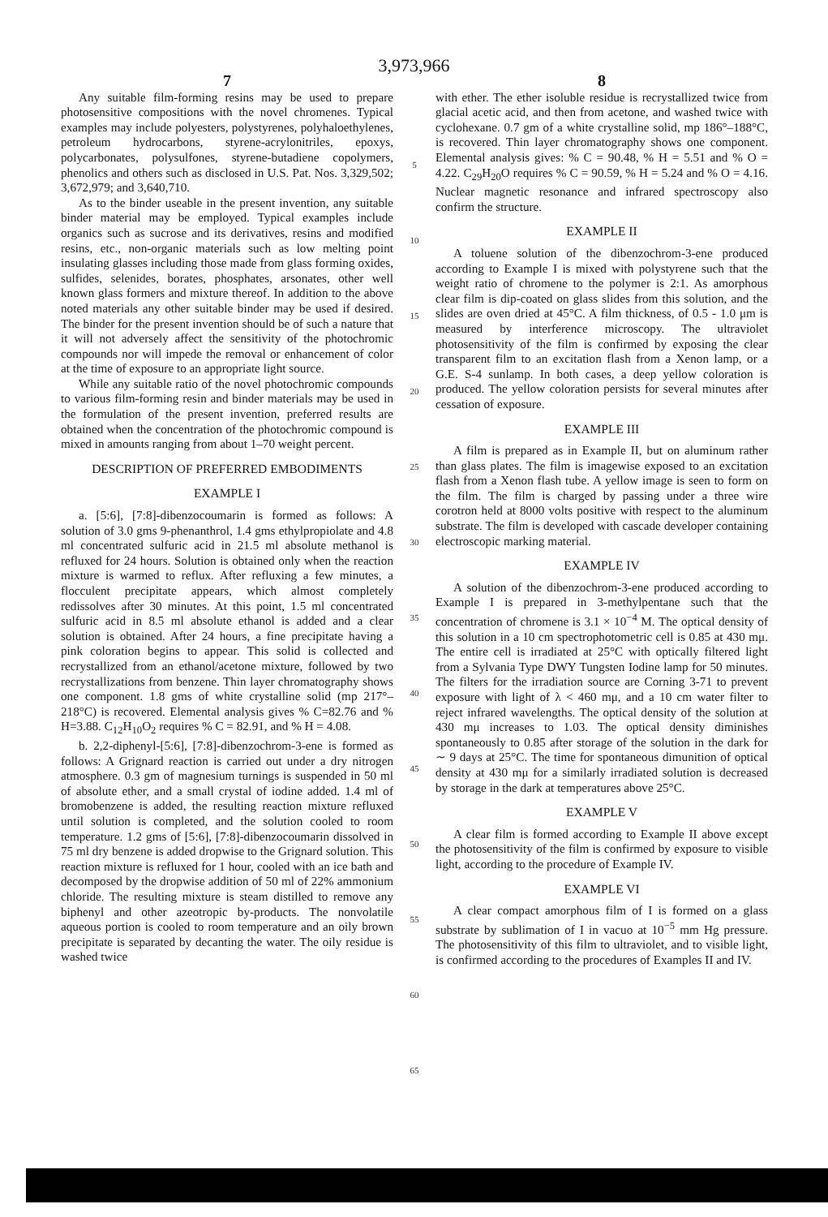3,973,966
7
Any suitable film-forming resins may be used to prepare photosensitive compositions with the novel chromenes. Typical examples may include polyesters, polystyrenes, polyhaloethylenes, petroleum hydrocarbons, styrene-acrylonitriles, epoxys, polycarbonates, polysulfones, styrene-butadiene copolymers, phenolics and others such as disclosed in U.S. Pat. Nos. 3,329,502; 3,672,979; and 3,640,710.
As to the binder useable in the present invention, any suitable binder material may be employed. Typical examples include organics such as sucrose and its derivatives, resins and modified resins, etc., non-organic materials such as low melting point insulating glasses including those made from glass forming oxides, sulfides, selenides, borates, phosphates, arsonates, other well known glass formers and mixture thereof. In addition to the above noted materials any other suitable binder may be used if desired. The binder for the present invention should be of such a nature that it will not adversely affect the sensitivity of the photochromic compounds nor will impede the removal or enhancement of color at the time of exposure to an appropriate light source.
While any suitable ratio of the novel photochromic compounds to various film-forming resin and binder materials may be used in the formulation of the present invention, preferred results are obtained when the concentration of the photochromic compound is mixed in amounts ranging from about 1–70 weight percent.
DESCRIPTION OF PREFERRED EMBODIMENTS
EXAMPLE I
a. [5:6], [7:8]-dibenzocoumarin is formed as follows: A solution of 3.0 gms 9-phenanthrol, 1.4 gms ethylpropiolate and 4.8 ml concentrated sulfuric acid in 21.5 ml absolute methanol is refluxed for 24 hours. Solution is obtained only when the reaction mixture is warmed to reflux. After refluxing a few minutes, a flocculent precipitate appears, which almost completely redissolves after 30 minutes. At this point, 1.5 ml concentrated sulfuric acid in 8.5 ml absolute ethanol is added and a clear solution is obtained. After 24 hours, a fine precipitate having a pink coloration begins to appear. This solid is collected and recrystallized from an ethanol/acetone mixture, followed by two recrystallizations from benzene. Thin layer chromatography shows one component. 1.8 gms of white crystalline solid (mp 217°–218°C) is recovered. Elemental analysis gives % C=82.76 and % H=3.88. C<sub>12</sub>H<sub>10</sub>O<sub>2</sub> requires % C = 82.91, and % H = 4.08.
b. 2,2-diphenyl-[5:6], [7:8]-dibenzochrom-3-ene is formed as follows: A Grignard reaction is carried out under a dry nitrogen atmosphere. 0.3 gm of magnesium turnings is suspended in 50 ml of absolute ether, and a small crystal of iodine added. 1.4 ml of bromobenzene is added, the resulting reaction mixture refluxed until solution is completed, and the solution cooled to room temperature. 1.2 gms of [5:6], [7:8]-dibenzocoumarin dissolved in 75 ml dry benzene is added dropwise to the Grignard solution. This reaction mixture is refluxed for 1 hour, cooled with an ice bath and decomposed by the dropwise addition of 50 ml of 22% ammonium chloride. The resulting mixture is steam distilled to remove any biphenyl and other azeotropic by-products. The nonvolatile aqueous portion is cooled to room temperature and an oily brown precipitate is separated by decanting the water. The oily residue is washed twice
5
10
15
20
25
30
35
40
45
50
55
60
65
8
with ether. The ether isoluble residue is recrystallized twice from glacial acetic acid, and then from acetone, and washed twice with cyclohexane. 0.7 gm of a white crystalline solid, mp 186°–188°C, is recovered. Thin layer chromatography shows one component. Elemental analysis gives: % C = 90.48, % H = 5.51 and % O = 4.22. C<sub>29</sub>H<sub>20</sub>O requires % C = 90.59, % H = 5.24 and % O = 4.16. Nuclear magnetic resonance and infrared spectroscopy also confirm the structure.
EXAMPLE II
A toluene solution of the dibenzochrom-3-ene produced according to Example I is mixed with polystyrene such that the weight ratio of chromene to the polymer is 2:1. As amorphous clear film is dip-coated on glass slides from this solution, and the slides are oven dried at 45°C. A film thickness, of 0.5 - 1.0 μm is measured by interference microscopy. The ultraviolet photosensitivity of the film is confirmed by exposing the clear transparent film to an excitation flash from a Xenon lamp, or a G.E. S-4 sunlamp. In both cases, a deep yellow coloration is produced. The yellow coloration persists for several minutes after cessation of exposure.
EXAMPLE III
A film is prepared as in Example II, but on aluminum rather than glass plates. The film is imagewise exposed to an excitation flash from a Xenon flash tube. A yellow image is seen to form on the film. The film is charged by passing under a three wire corotron held at 8000 volts positive with respect to the aluminum substrate. The film is developed with cascade developer containing electroscopic marking material.
EXAMPLE IV
A solution of the dibenzochrom-3-ene produced according to Example I is prepared in 3-methylpentane such that the concentration of chromene is 3.1 × 10<sup>−4</sup> M. The optical density of this solution in a 10 cm spectrophotometric cell is 0.85 at 430 mμ. The entire cell is irradiated at 25°C with optically filtered light from a Sylvania Type DWY Tungsten Iodine lamp for 50 minutes. The filters for the irradiation source are Corning 3-71 to prevent exposure with light of λ < 460 mμ, and a 10 cm water filter to reject infrared wavelengths. The optical density of the solution at 430 mμ increases to 1.03. The optical density diminishes spontaneously to 0.85 after storage of the solution in the dark for ∼ 9 days at 25°C. The time for spontaneous dimunition of optical density at 430 mμ for a similarly irradiated solution is decreased by storage in the dark at temperatures above 25°C.
EXAMPLE V
A clear film is formed according to Example II above except the photosensitivity of the film is confirmed by exposure to visible light, according to the procedure of Example IV.
EXAMPLE VI
A clear compact amorphous film of I is formed on a glass substrate by sublimation of I in vacuo at 10<sup>−5</sup> mm Hg pressure. The photosensitivity of this film to ultraviolet, and to visible light, is confirmed according to the procedures of Examples II and IV.